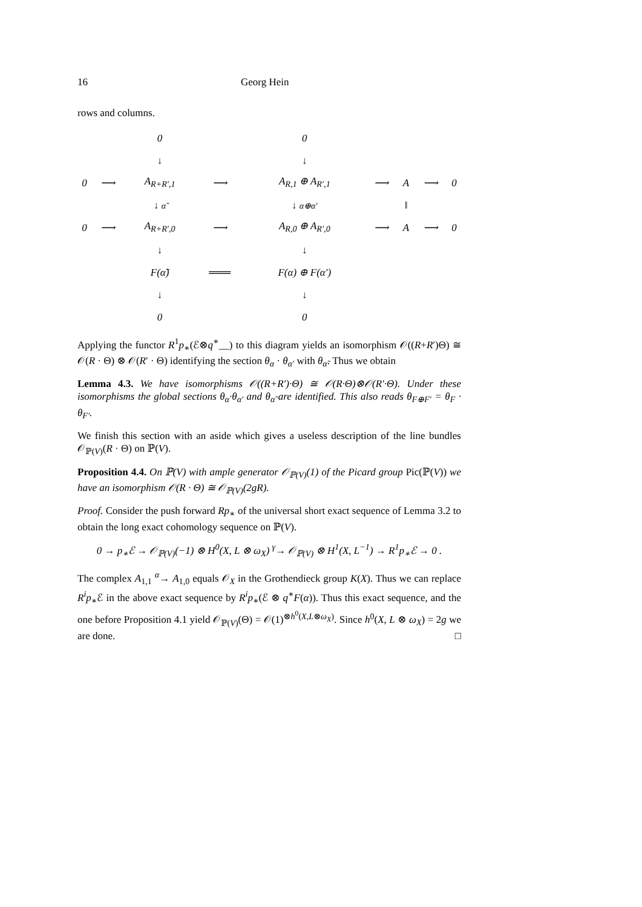16 Georg Hein
rows and columns.
| | | 0 | | 0 | | | | |
| | | ↓ | | ↓ | | | | |
| 0 | ⟶ | A<sub>R+R′,1</sub> | ⟶ | A<sub>R,1</sub> ⊕ A<sub>R′,1</sub> | ⟶ | A | ⟶ | 0 |
| | | ↓ α̃ | | ↓ α⊕α′ | | ‖ | | |
| 0 | ⟶ | A<sub>R+R′,0</sub> | ⟶ | A<sub>R,0</sub> ⊕ A<sub>R′,0</sub> | ⟶ | A | ⟶ | 0 |
| | | ↓ | | ↓ | | | | |
| | | F(α̃) | ═══ | F(α) ⊕ F(α′) | | | | |
| | | ↓ | | ↓ | | | | |
| | | 0 | | 0 | | | | |
Applying the functor R<sup>1</sup>p<sub>∗</sub>(ℰ⊗q<sup>∗</sup>__) to this diagram yields an isomorphism 𝒪((R+R′)Θ) ≅ 𝒪(R · Θ) ⊗ 𝒪(R′ · Θ) identifying the section θ<sub>α</sub> · θ<sub>α′</sub> with θ<sub>α̃</sub>. Thus we obtain
Lemma 4.3. We have isomorphisms 𝒪((R+R′)·Θ) ≅ 𝒪(R·Θ)⊗𝒪(R′·Θ). Under these isomorphisms the global sections θ<sub>α</sub>·θ<sub>α′</sub> and θ<sub>α̃</sub> are identified. This also reads θ<sub>F⊕F′</sub> = θ<sub>F</sub> · θ<sub>F′</sub>.
We finish this section with an aside which gives a useless description of the line bundles 𝒪<sub>ℙ(V)</sub>(R · Θ) on ℙ(V).
Proposition 4.4. On ℙ(V) with ample generator 𝒪<sub>ℙ(V)</sub>(1) of the Picard group Pic(ℙ(V)) we have an isomorphism 𝒪(R · Θ) ≅ 𝒪<sub>ℙ(V)</sub>(2gR).
Proof. Consider the push forward Rp<sub>∗</sub> of the universal short exact sequence of Lemma 3.2 to obtain the long exact cohomology sequence on ℙ(V).
0 → p<sub>∗</sub>ℰ → 𝒪<sub>ℙ(V)</sub>(−1) ⊗ H<sup>0</sup>(X, L ⊗ ω<sub>X</sub>) <sup>γ</sup>→ 𝒪<sub>ℙ(V)</sub> ⊗ H<sup>1</sup>(X, L<sup>−1</sup>) → R<sup>1</sup>p<sub>∗</sub>ℰ → 0 .
The complex A<sub>1,1</sub> <sup>α</sup>→ A<sub>1,0</sub> equals 𝒪<sub>X</sub> in the Grothendieck group K(X). Thus we can replace R<sup>i</sup>p<sub>∗</sub>ℰ in the above exact sequence by R<sup>i</sup>p<sub>∗</sub>(ℰ ⊗ q<sup>∗</sup>F(α)). Thus this exact sequence, and the one before Proposition 4.1 yield 𝒪<sub>ℙ(V)</sub>(Θ) = 𝒪(1)<sup>⊗h<sup>0</sup>(X,L⊗ω<sub>X</sub>)</sup>. Since h<sup>0</sup>(X, L ⊗ ω<sub>X</sub>) = 2g we are done. □